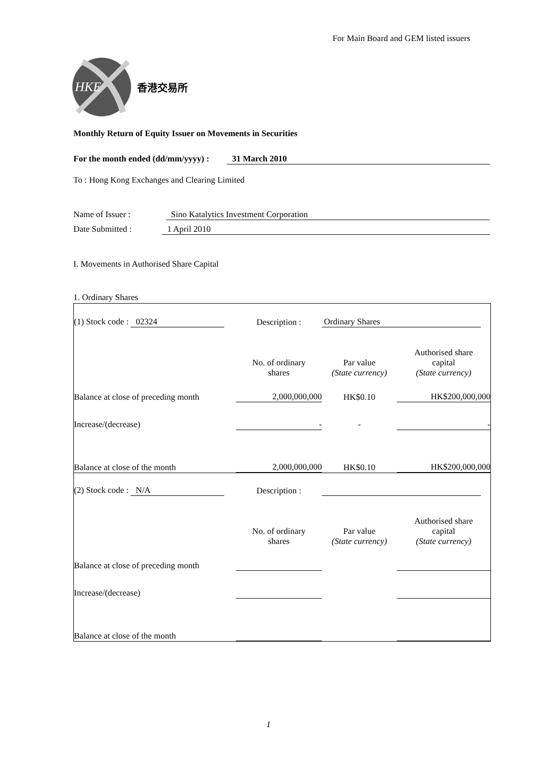For Main Board and GEM listed issuers
HKE
香港交易所
Monthly Return of Equity Issuer on Movements in Securities
For the month ended (dd/mm/yyyy) : 31 March 2010
To : Hong Kong Exchanges and Clearing Limited
Name of Issuer : Sino Katalytics Investment Corporation
Date Submitted : 1 April 2010
I. Movements in Authorised Share Capital
1. Ordinary Shares
| (1) Stock code : 02324 | Description : | Ordinary Shares | |
| | No. of ordinary shares | Par value (State currency) | Authorised share capital (State currency) |
| Balance at close of preceding month | 2,000,000,000 | HK$0.10 | HK$200,000,000 |
| Increase/(decrease) | - | - | - |
| Balance at close of the month | 2,000,000,000 | HK$0.10 | HK$200,000,000 |
| (2) Stock code : N/A | Description : | | |
| | No. of ordinary shares | Par value (State currency) | Authorised share capital (State currency) |
| Balance at close of preceding month | | | |
| Increase/(decrease) | | | |
| Balance at close of the month | | | |
1